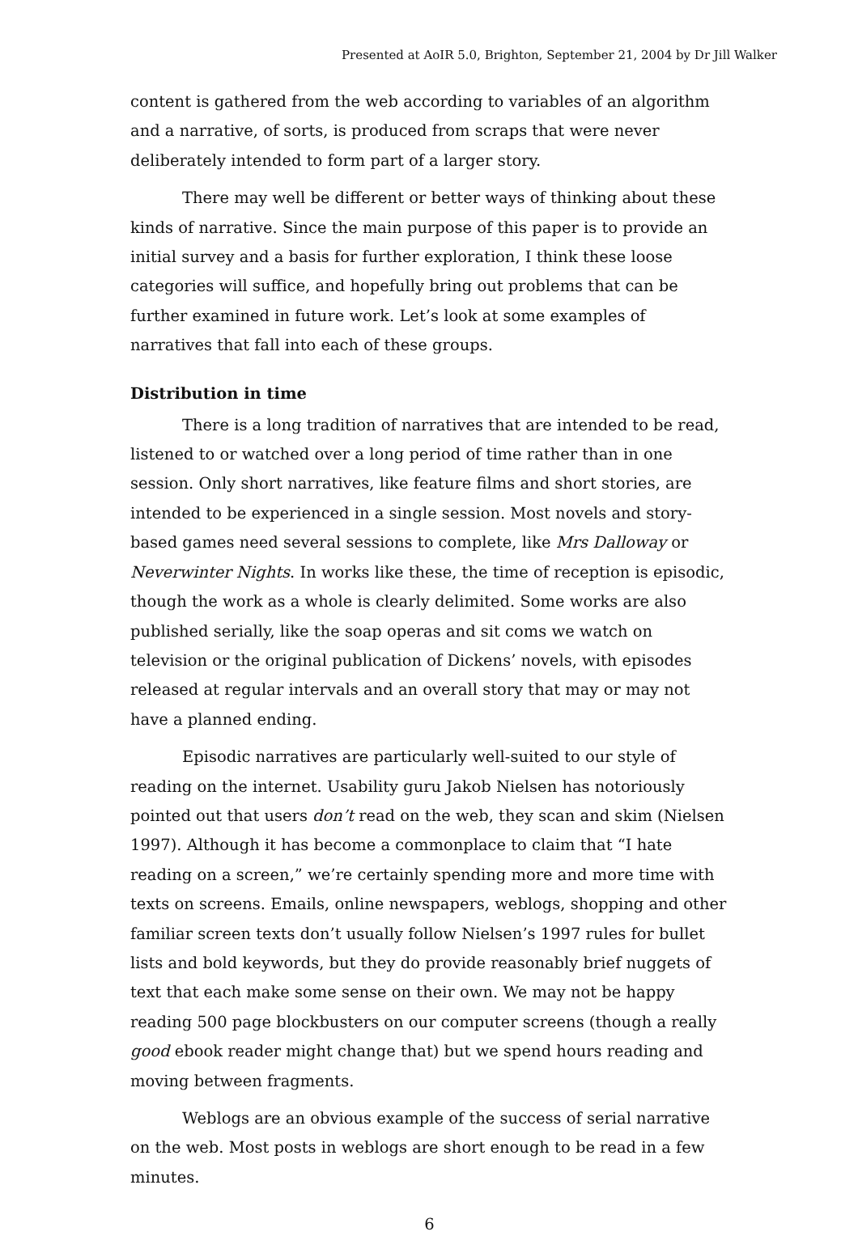Presented at AoIR 5.0, Brighton, September 21, 2004 by Dr Jill Walker
content is gathered from the web according to variables of an algorithm and a narrative, of sorts, is produced from scraps that were never deliberately intended to form part of a larger story.
There may well be different or better ways of thinking about these kinds of narrative. Since the main purpose of this paper is to provide an initial survey and a basis for further exploration, I think these loose categories will suffice, and hopefully bring out problems that can be further examined in future work. Let’s look at some examples of narratives that fall into each of these groups.
Distribution in time
There is a long tradition of narratives that are intended to be read, listened to or watched over a long period of time rather than in one session. Only short narratives, like feature films and short stories, are intended to be experienced in a single session. Most novels and story-based games need several sessions to complete, like Mrs Dalloway or Neverwinter Nights. In works like these, the time of reception is episodic, though the work as a whole is clearly delimited. Some works are also published serially, like the soap operas and sit coms we watch on television or the original publication of Dickens’ novels, with episodes released at regular intervals and an overall story that may or may not have a planned ending.
Episodic narratives are particularly well-suited to our style of reading on the internet. Usability guru Jakob Nielsen has notoriously pointed out that users don’t read on the web, they scan and skim (Nielsen 1997). Although it has become a commonplace to claim that “I hate reading on a screen,” we’re certainly spending more and more time with texts on screens. Emails, online newspapers, weblogs, shopping and other familiar screen texts don’t usually follow Nielsen’s 1997 rules for bullet lists and bold keywords, but they do provide reasonably brief nuggets of text that each make some sense on their own. We may not be happy reading 500 page blockbusters on our computer screens (though a really good ebook reader might change that) but we spend hours reading and moving between fragments.
Weblogs are an obvious example of the success of serial narrative on the web. Most posts in weblogs are short enough to be read in a few minutes.
6